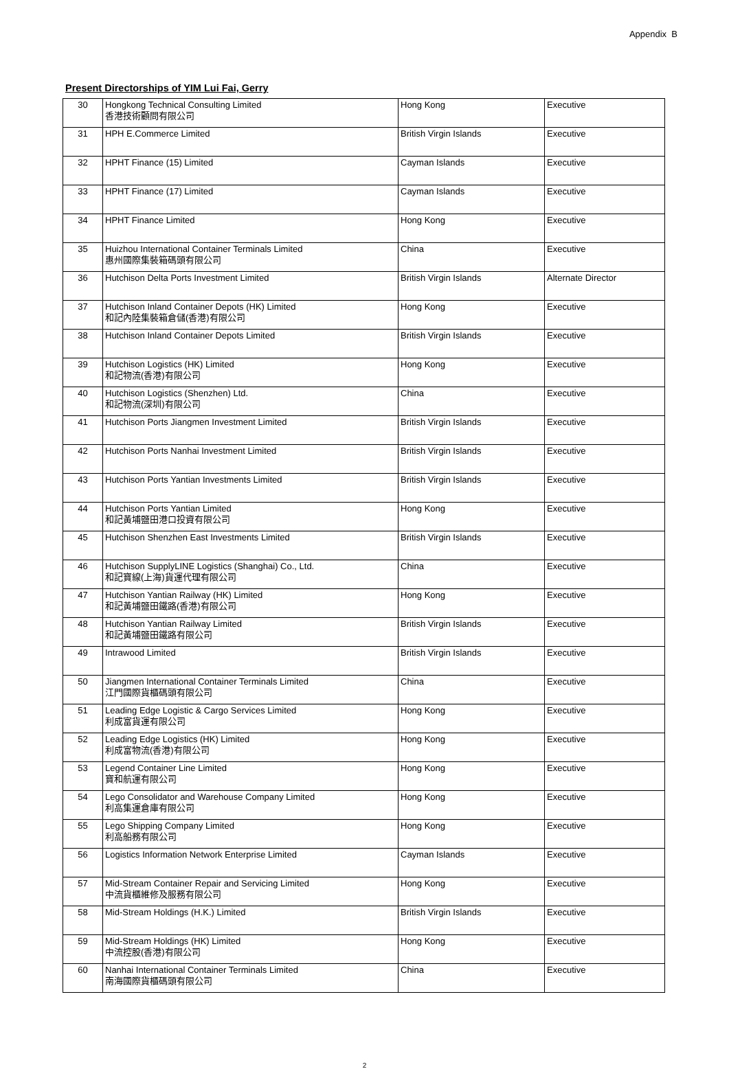Appendix B
Present Directorships of YIM Lui Fai, Gerry
| 30 | Hongkong Technical Consulting Limited 香港技術顧問有限公司 | Hong Kong | Executive |
| 31 | HPH E.Commerce Limited | British Virgin Islands | Executive |
| 32 | HPHT Finance (15) Limited | Cayman Islands | Executive |
| 33 | HPHT Finance (17) Limited | Cayman Islands | Executive |
| 34 | HPHT Finance Limited | Hong Kong | Executive |
| 35 | Huizhou International Container Terminals Limited 惠州國際集裝箱碼頭有限公司 | China | Executive |
| 36 | Hutchison Delta Ports Investment Limited | British Virgin Islands | Alternate Director |
| 37 | Hutchison Inland Container Depots (HK) Limited 和記內陸集裝箱倉儲(香港)有限公司 | Hong Kong | Executive |
| 38 | Hutchison Inland Container Depots Limited | British Virgin Islands | Executive |
| 39 | Hutchison Logistics (HK) Limited 和記物流(香港)有限公司 | Hong Kong | Executive |
| 40 | Hutchison Logistics (Shenzhen) Ltd. 和記物流(深圳)有限公司 | China | Executive |
| 41 | Hutchison Ports Jiangmen Investment Limited | British Virgin Islands | Executive |
| 42 | Hutchison Ports Nanhai Investment Limited | British Virgin Islands | Executive |
| 43 | Hutchison Ports Yantian Investments Limited | British Virgin Islands | Executive |
| 44 | Hutchison Ports Yantian Limited 和記黃埔鹽田港口投資有限公司 | Hong Kong | Executive |
| 45 | Hutchison Shenzhen East Investments Limited | British Virgin Islands | Executive |
| 46 | Hutchison SupplyLINE Logistics (Shanghai) Co., Ltd. 和記寶線(上海)貨運代理有限公司 | China | Executive |
| 47 | Hutchison Yantian Railway (HK) Limited 和記黃埔鹽田鐵路(香港)有限公司 | Hong Kong | Executive |
| 48 | Hutchison Yantian Railway Limited 和記黃埔鹽田鐵路有限公司 | British Virgin Islands | Executive |
| 49 | Intrawood Limited | British Virgin Islands | Executive |
| 50 | Jiangmen International Container Terminals Limited 江門國際貨櫃碼頭有限公司 | China | Executive |
| 51 | Leading Edge Logistic & Cargo Services Limited 利成富貨運有限公司 | Hong Kong | Executive |
| 52 | Leading Edge Logistics (HK) Limited 利成富物流(香港)有限公司 | Hong Kong | Executive |
| 53 | Legend Container Line Limited 寶和航運有限公司 | Hong Kong | Executive |
| 54 | Lego Consolidator and Warehouse Company Limited 利高集運倉庫有限公司 | Hong Kong | Executive |
| 55 | Lego Shipping Company Limited 利高船務有限公司 | Hong Kong | Executive |
| 56 | Logistics Information Network Enterprise Limited | Cayman Islands | Executive |
| 57 | Mid-Stream Container Repair and Servicing Limited 中流貨櫃維修及服務有限公司 | Hong Kong | Executive |
| 58 | Mid-Stream Holdings (H.K.) Limited | British Virgin Islands | Executive |
| 59 | Mid-Stream Holdings (HK) Limited 中流控股(香港)有限公司 | Hong Kong | Executive |
| 60 | Nanhai International Container Terminals Limited 南海國際貨櫃碼頭有限公司 | China | Executive |
2